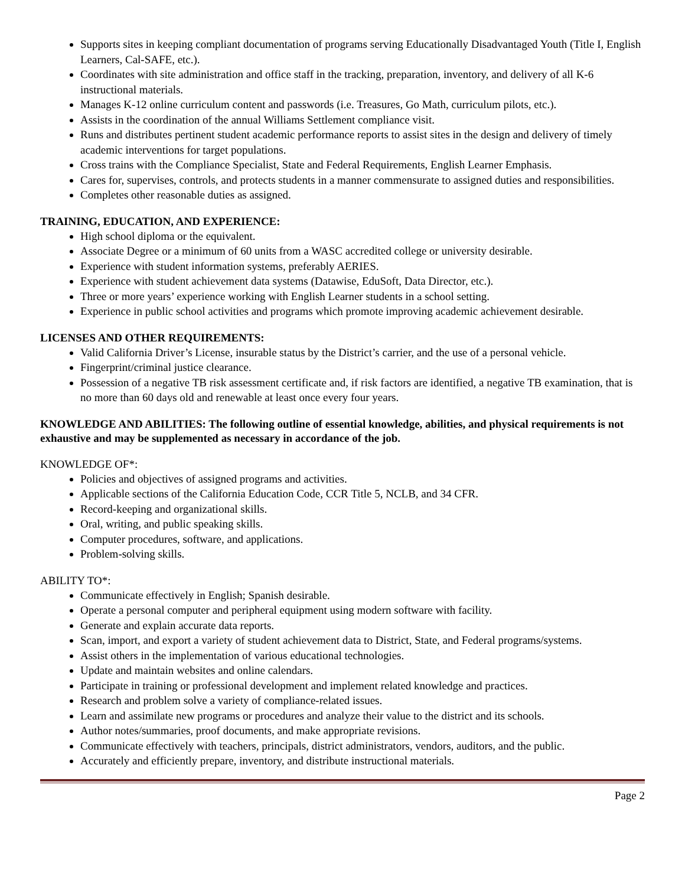Supports sites in keeping compliant documentation of programs serving Educationally Disadvantaged Youth (Title I, English Learners, Cal-SAFE, etc.).
Coordinates with site administration and office staff in the tracking, preparation, inventory, and delivery of all K-6 instructional materials.
Manages K-12 online curriculum content and passwords (i.e. Treasures, Go Math, curriculum pilots, etc.).
Assists in the coordination of the annual Williams Settlement compliance visit.
Runs and distributes pertinent student academic performance reports to assist sites in the design and delivery of timely academic interventions for target populations.
Cross trains with the Compliance Specialist, State and Federal Requirements, English Learner Emphasis.
Cares for, supervises, controls, and protects students in a manner commensurate to assigned duties and responsibilities.
Completes other reasonable duties as assigned.
TRAINING, EDUCATION, AND EXPERIENCE:
High school diploma or the equivalent.
Associate Degree or a minimum of 60 units from a WASC accredited college or university desirable.
Experience with student information systems, preferably AERIES.
Experience with student achievement data systems (Datawise, EduSoft, Data Director, etc.).
Three or more years’ experience working with English Learner students in a school setting.
Experience in public school activities and programs which promote improving academic achievement desirable.
LICENSES AND OTHER REQUIREMENTS:
Valid California Driver’s License, insurable status by the District’s carrier, and the use of a personal vehicle.
Fingerprint/criminal justice clearance.
Possession of a negative TB risk assessment certificate and, if risk factors are identified, a negative TB examination, that is no more than 60 days old and renewable at least once every four years.
KNOWLEDGE AND ABILITIES: The following outline of essential knowledge, abilities, and physical requirements is not exhaustive and may be supplemented as necessary in accordance of the job.
KNOWLEDGE OF*:
Policies and objectives of assigned programs and activities.
Applicable sections of the California Education Code, CCR Title 5, NCLB, and 34 CFR.
Record-keeping and organizational skills.
Oral, writing, and public speaking skills.
Computer procedures, software, and applications.
Problem-solving skills.
ABILITY TO*:
Communicate effectively in English; Spanish desirable.
Operate a personal computer and peripheral equipment using modern software with facility.
Generate and explain accurate data reports.
Scan, import, and export a variety of student achievement data to District, State, and Federal programs/systems.
Assist others in the implementation of various educational technologies.
Update and maintain websites and online calendars.
Participate in training or professional development and implement related knowledge and practices.
Research and problem solve a variety of compliance-related issues.
Learn and assimilate new programs or procedures and analyze their value to the district and its schools.
Author notes/summaries, proof documents, and make appropriate revisions.
Communicate effectively with teachers, principals, district administrators, vendors, auditors, and the public.
Accurately and efficiently prepare, inventory, and distribute instructional materials.
Page 2